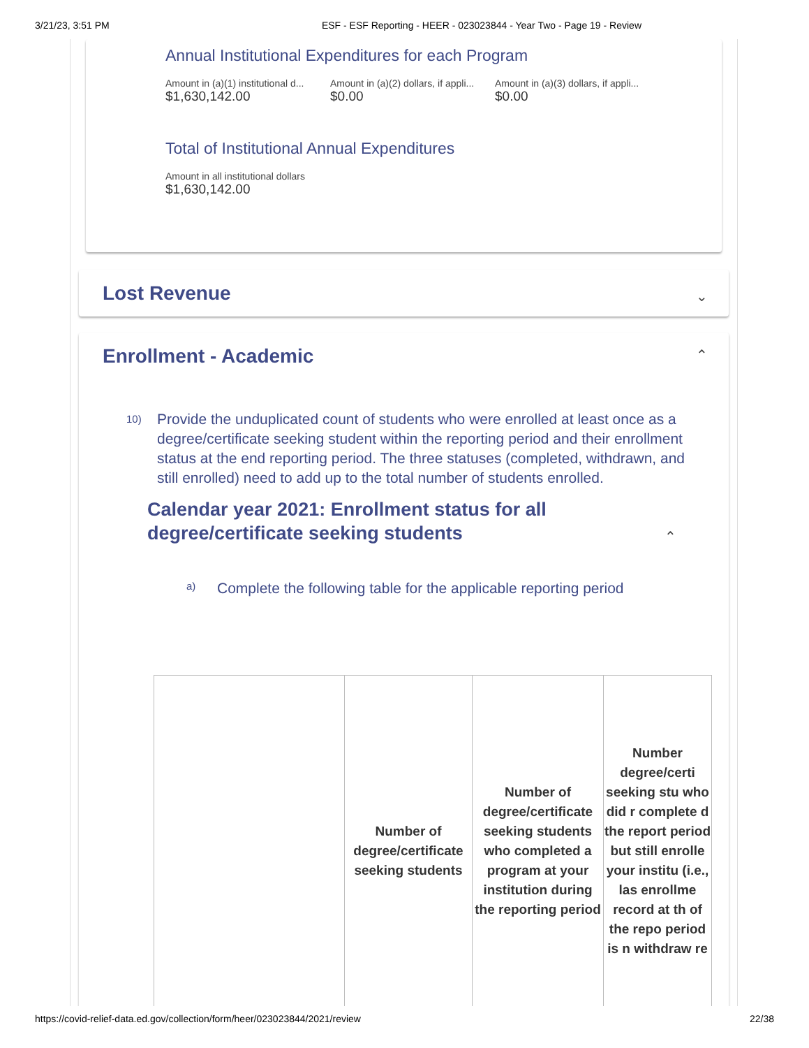3/21/23, 3:51 PM ESF - ESF Reporting - HEER - 023023844 - Year Two - Page 19 - Review
Annual Institutional Expenditures for each Program
Amount in (a)(1) institutional d...
$1,630,142.00
Amount in (a)(2) dollars, if appli...
$0.00
Amount in (a)(3) dollars, if appli...
$0.00
Total of Institutional Annual Expenditures
Amount in all institutional dollars
$1,630,142.00
Lost Revenue
⌄
Enrollment - Academic
⌃
10) Provide the unduplicated count of students who were enrolled at least once as a degree/certificate seeking student within the reporting period and their enrollment status at the end reporting period. The three statuses (completed, withdrawn, and still enrolled) need to add up to the total number of students enrolled.
Calendar year 2021: Enrollment status for all degree/certificate seeking students
⌃
a) Complete the following table for the applicable reporting period
| | Number of degree/certificate seeking students | Number of degree/certificate seeking students who completed a program at your institution during the reporting period | Number degree/certi seeking stu who did r complete d the report period but still enrolle your institu (i.e., las enrollme record at th of the repo period is n withdraw re |
https://covid-relief-data.ed.gov/collection/form/heer/023023844/2021/review 22/38